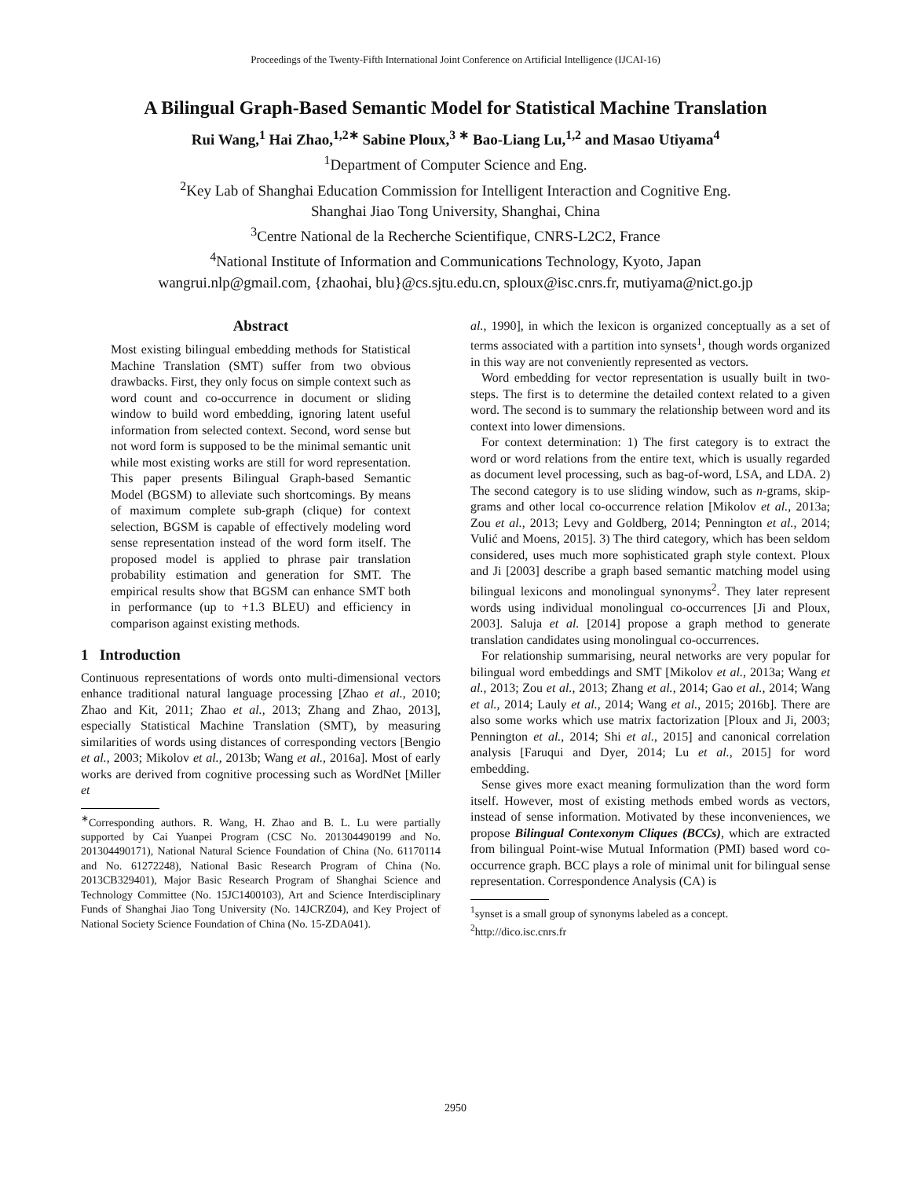Proceedings of the Twenty-Fifth International Joint Conference on Artificial Intelligence (IJCAI-16)
A Bilingual Graph-Based Semantic Model for Statistical Machine Translation
Rui Wang,<sup>1</sup> Hai Zhao,<sup>1,2∗</sup> Sabine Ploux,<sup>3 ∗</sup> Bao-Liang Lu,<sup>1,2</sup> and Masao Utiyama<sup>4</sup>
<sup>1</sup> Department of Computer Science and Eng.
<sup>2</sup> Key Lab of Shanghai Education Commission for Intelligent Interaction and Cognitive Eng.
Shanghai Jiao Tong University, Shanghai, China
<sup>3</sup> Centre National de la Recherche Scientifique, CNRS-L2C2, France
<sup>4</sup> National Institute of Information and Communications Technology, Kyoto, Japan
wangrui.nlp@gmail.com, {zhaohai, blu}@cs.sjtu.edu.cn, sploux@isc.cnrs.fr, mutiyama@nict.go.jp
Abstract
Most existing bilingual embedding methods for Statistical Machine Translation (SMT) suffer from two obvious drawbacks. First, they only focus on simple context such as word count and co-occurrence in document or sliding window to build word embedding, ignoring latent useful information from selected context. Second, word sense but not word form is supposed to be the minimal semantic unit while most existing works are still for word representation. This paper presents Bilingual Graph-based Semantic Model (BGSM) to alleviate such shortcomings. By means of maximum complete sub-graph (clique) for context selection, BGSM is capable of effectively modeling word sense representation instead of the word form itself. The proposed model is applied to phrase pair translation probability estimation and generation for SMT. The empirical results show that BGSM can enhance SMT both in performance (up to +1.3 BLEU) and efficiency in comparison against existing methods.
1 Introduction
Continuous representations of words onto multi-dimensional vectors enhance traditional natural language processing [Zhao et al., 2010; Zhao and Kit, 2011; Zhao et al., 2013; Zhang and Zhao, 2013], especially Statistical Machine Translation (SMT), by measuring similarities of words using distances of corresponding vectors [Bengio et al., 2003; Mikolov et al., 2013b; Wang et al., 2016a]. Most of early works are derived from cognitive processing such as WordNet [Miller et
<sup>∗</sup>Corresponding authors. R. Wang, H. Zhao and B. L. Lu were partially supported by Cai Yuanpei Program (CSC No. 201304490199 and No. 201304490171), National Natural Science Foundation of China (No. 61170114 and No. 61272248), National Basic Research Program of China (No. 2013CB329401), Major Basic Research Program of Shanghai Science and Technology Committee (No. 15JC1400103), Art and Science Interdisciplinary Funds of Shanghai Jiao Tong University (No. 14JCRZ04), and Key Project of National Society Science Foundation of China (No. 15-ZDA041).
al., 1990], in which the lexicon is organized conceptually as a set of terms associated with a partition into synsets<sup>1</sup>, though words organized in this way are not conveniently represented as vectors.
Word embedding for vector representation is usually built in two-steps. The first is to determine the detailed context related to a given word. The second is to summary the relationship between word and its context into lower dimensions.
For context determination: 1) The first category is to extract the word or word relations from the entire text, which is usually regarded as document level processing, such as bag-of-word, LSA, and LDA. 2) The second category is to use sliding window, such as n-grams, skip-grams and other local co-occurrence relation [Mikolov et al., 2013a; Zou et al., 2013; Levy and Goldberg, 2014; Pennington et al., 2014; Vulić and Moens, 2015]. 3) The third category, which has been seldom considered, uses much more sophisticated graph style context. Ploux and Ji [2003] describe a graph based semantic matching model using bilingual lexicons and monolingual synonyms<sup>2</sup>. They later represent words using individual monolingual co-occurrences [Ji and Ploux, 2003]. Saluja et al. [2014] propose a graph method to generate translation candidates using monolingual co-occurrences.
For relationship summarising, neural networks are very popular for bilingual word embeddings and SMT [Mikolov et al., 2013a; Wang et al., 2013; Zou et al., 2013; Zhang et al., 2014; Gao et al., 2014; Wang et al., 2014; Lauly et al., 2014; Wang et al., 2015; 2016b]. There are also some works which use matrix factorization [Ploux and Ji, 2003; Pennington et al., 2014; Shi et al., 2015] and canonical correlation analysis [Faruqui and Dyer, 2014; Lu et al., 2015] for word embedding.
Sense gives more exact meaning formulization than the word form itself. However, most of existing methods embed words as vectors, instead of sense information. Motivated by these inconveniences, we propose Bilingual Contexonym Cliques (BCCs), which are extracted from bilingual Point-wise Mutual Information (PMI) based word co-occurrence graph. BCC plays a role of minimal unit for bilingual sense representation. Correspondence Analysis (CA) is
<sup>1</sup> synset is a small group of synonyms labeled as a concept.
<sup>2</sup> http://dico.isc.cnrs.fr
2950